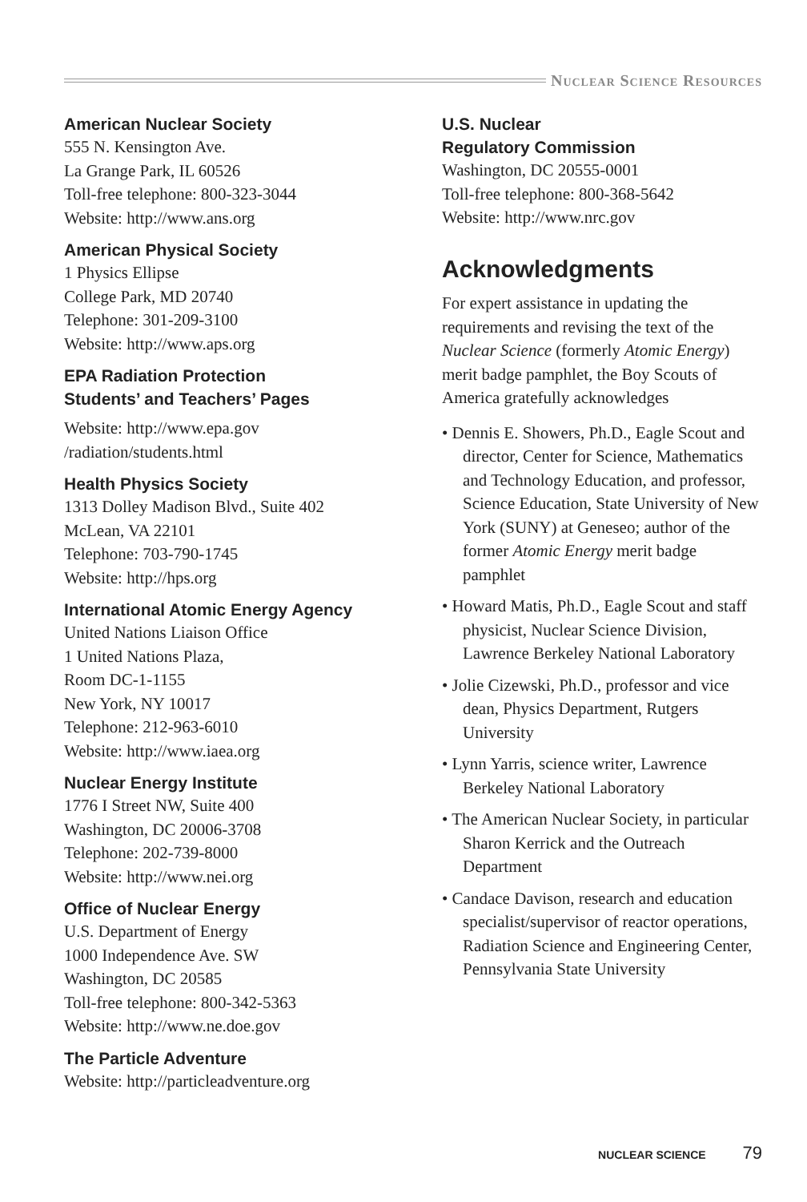Nuclear Science Resources
American Nuclear Society
555 N. Kensington Ave.
La Grange Park, IL 60526
Toll-free telephone: 800-323-3044
Website: http://www.ans.org
American Physical Society
1 Physics Ellipse
College Park, MD 20740
Telephone: 301-209-3100
Website: http://www.aps.org
EPA Radiation Protection
Students’ and Teachers’ Pages
Website: http://www.epa.gov
/radiation/students.html
Health Physics Society
1313 Dolley Madison Blvd., Suite 402
McLean, VA 22101
Telephone: 703-790-1745
Website: http://hps.org
International Atomic Energy Agency
United Nations Liaison Office
1 United Nations Plaza,
Room DC-1-1155
New York, NY 10017
Telephone: 212-963-6010
Website: http://www.iaea.org
Nuclear Energy Institute
1776 I Street NW, Suite 400
Washington, DC 20006-3708
Telephone: 202-739-8000
Website: http://www.nei.org
Office of Nuclear Energy
U.S. Department of Energy
1000 Independence Ave. SW
Washington, DC 20585
Toll-free telephone: 800-342-5363
Website: http://www.ne.doe.gov
The Particle Adventure
Website: http://particleadventure.org
U.S. Nuclear
Regulatory Commission
Washington, DC 20555-0001
Toll-free telephone: 800-368-5642
Website: http://www.nrc.gov
Acknowledgments
For expert assistance in updating the requirements and revising the text of the Nuclear Science (formerly Atomic Energy) merit badge pamphlet, the Boy Scouts of America gratefully acknowledges
• Dennis E. Showers, Ph.D., Eagle Scout and director, Center for Science, Mathematics and Technology Education, and professor, Science Education, State University of New York (SUNY) at Geneseo; author of the former Atomic Energy merit badge pamphlet
• Howard Matis, Ph.D., Eagle Scout and staff physicist, Nuclear Science Division, Lawrence Berkeley National Laboratory
• Jolie Cizewski, Ph.D., professor and vice dean, Physics Department, Rutgers University
• Lynn Yarris, science writer, Lawrence Berkeley National Laboratory
• The American Nuclear Society, in particular Sharon Kerrick and the Outreach Department
• Candace Davison, research and education specialist/supervisor of reactor operations, Radiation Science and Engineering Center, Pennsylvania State University
NUCLEAR SCIENCE 79